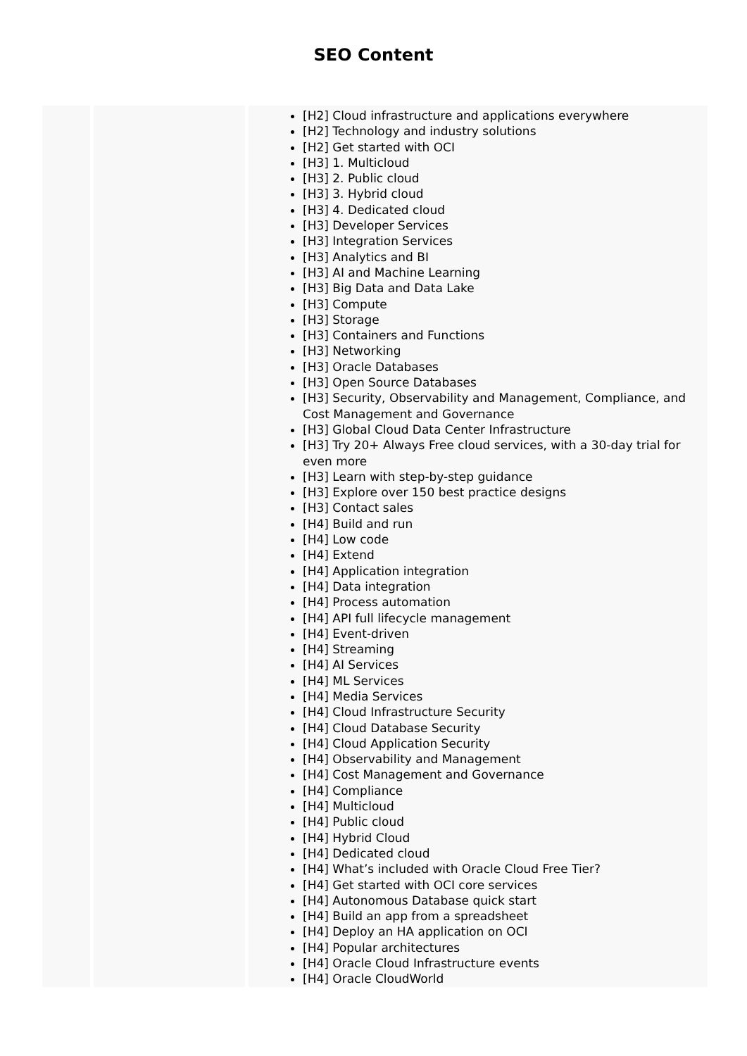SEO Content
| | | [H2] Cloud infrastructure and applications everywhere [H2] Technology and industry solutions [H2] Get started with OCI [H3] 1. Multicloud [H3] 2. Public cloud [H3] 3. Hybrid cloud [H3] 4. Dedicated cloud [H3] Developer Services [H3] Integration Services [H3] Analytics and BI [H3] AI and Machine Learning [H3] Big Data and Data Lake [H3] Compute [H3] Storage [H3] Containers and Functions [H3] Networking [H3] Oracle Databases [H3] Open Source Databases [H3] Security, Observability and Management, Compliance, and Cost Management and Governance [H3] Global Cloud Data Center Infrastructure [H3] Try 20+ Always Free cloud services, with a 30-day trial for even more [H3] Learn with step-by-step guidance [H3] Explore over 150 best practice designs [H3] Contact sales [H4] Build and run [H4] Low code [H4] Extend [H4] Application integration [H4] Data integration [H4] Process automation [H4] API full lifecycle management [H4] Event-driven [H4] Streaming [H4] AI Services [H4] ML Services [H4] Media Services [H4] Cloud Infrastructure Security [H4] Cloud Database Security [H4] Cloud Application Security [H4] Observability and Management [H4] Cost Management and Governance [H4] Compliance [H4] Multicloud [H4] Public cloud [H4] Hybrid Cloud [H4] Dedicated cloud [H4] What’s included with Oracle Cloud Free Tier? [H4] Get started with OCI core services [H4] Autonomous Database quick start [H4] Build an app from a spreadsheet [H4] Deploy an HA application on OCI [H4] Popular architectures [H4] Oracle Cloud Infrastructure events [H4] Oracle CloudWorld |